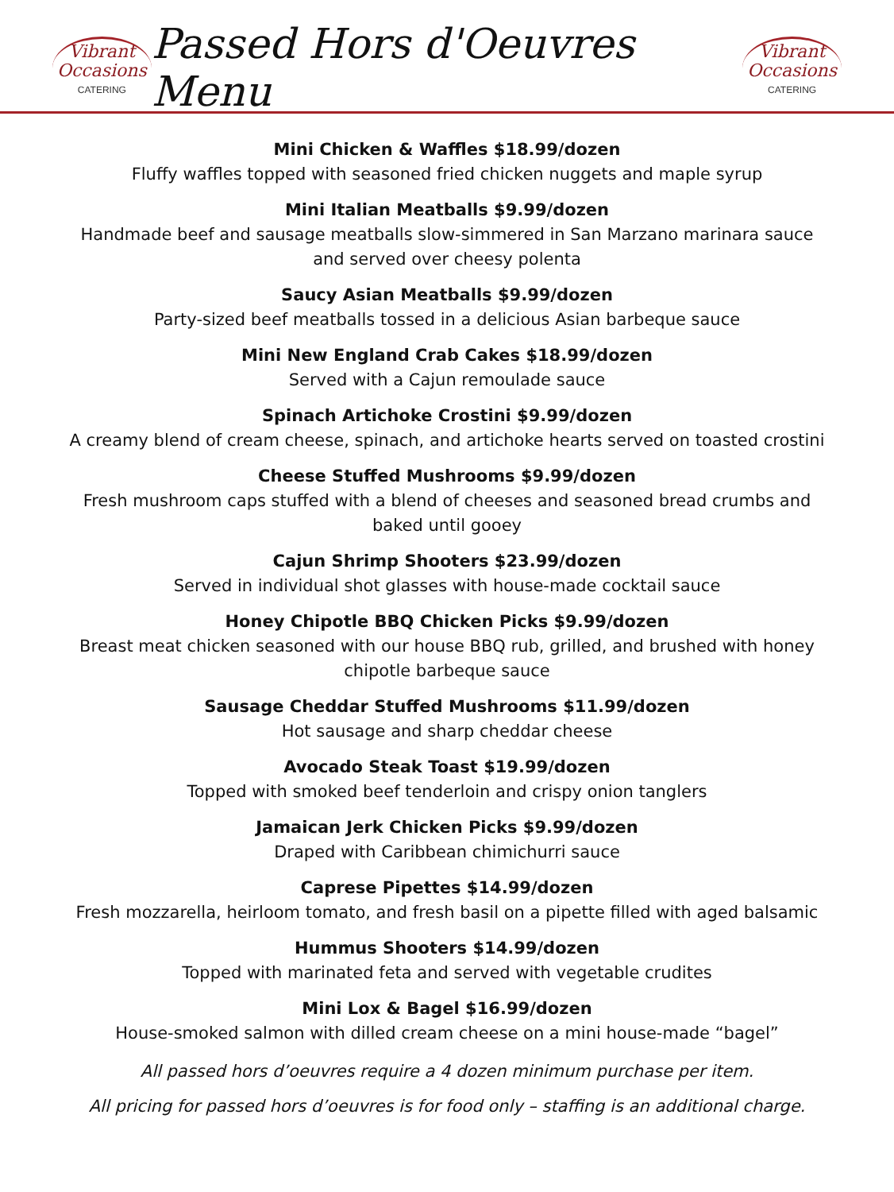Vibrant
Occasions
CATERING
Passed Hors d'Oeuvres Menu
Vibrant
Occasions
CATERING
Mini Chicken & Waffles $18.99/dozen
Fluffy waffles topped with seasoned fried chicken nuggets and maple syrup
Mini Italian Meatballs $9.99/dozen
Handmade beef and sausage meatballs slow-simmered in San Marzano marinara sauce
and served over cheesy polenta
Saucy Asian Meatballs $9.99/dozen
Party-sized beef meatballs tossed in a delicious Asian barbeque sauce
Mini New England Crab Cakes $18.99/dozen
Served with a Cajun remoulade sauce
Spinach Artichoke Crostini $9.99/dozen
A creamy blend of cream cheese, spinach, and artichoke hearts served on toasted crostini
Cheese Stuffed Mushrooms $9.99/dozen
Fresh mushroom caps stuffed with a blend of cheeses and seasoned bread crumbs and
baked until gooey
Cajun Shrimp Shooters $23.99/dozen
Served in individual shot glasses with house-made cocktail sauce
Honey Chipotle BBQ Chicken Picks $9.99/dozen
Breast meat chicken seasoned with our house BBQ rub, grilled, and brushed with honey
chipotle barbeque sauce
Sausage Cheddar Stuffed Mushrooms $11.99/dozen
Hot sausage and sharp cheddar cheese
Avocado Steak Toast $19.99/dozen
Topped with smoked beef tenderloin and crispy onion tanglers
Jamaican Jerk Chicken Picks $9.99/dozen
Draped with Caribbean chimichurri sauce
Caprese Pipettes $14.99/dozen
Fresh mozzarella, heirloom tomato, and fresh basil on a pipette filled with aged balsamic
Hummus Shooters $14.99/dozen
Topped with marinated feta and served with vegetable crudites
Mini Lox & Bagel $16.99/dozen
House-smoked salmon with dilled cream cheese on a mini house-made “bagel”
All passed hors d’oeuvres require a 4 dozen minimum purchase per item.
All pricing for passed hors d’oeuvres is for food only – staffing is an additional charge.